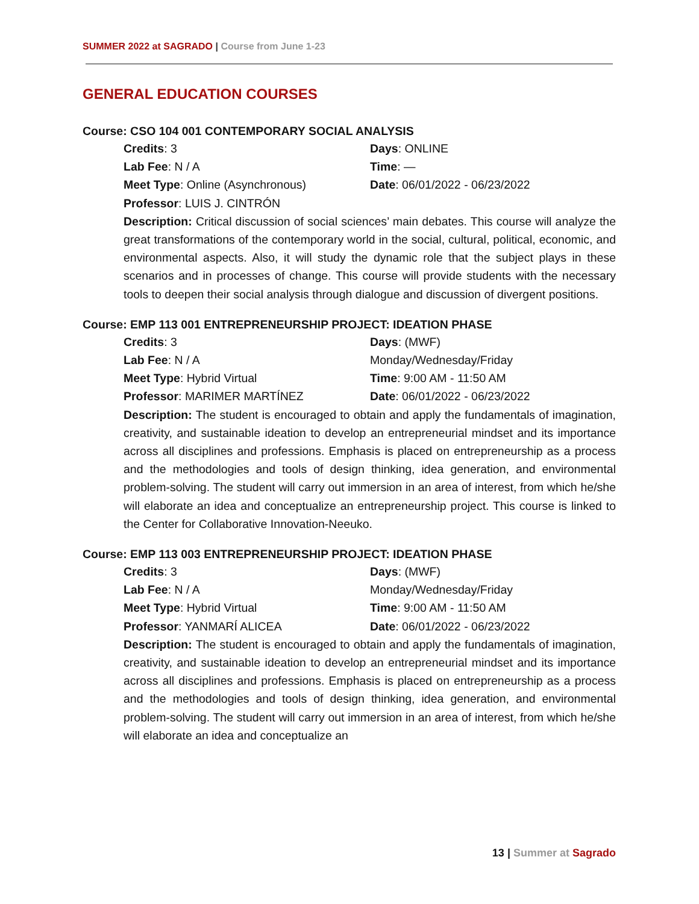SUMMER 2022 at SAGRADO | Course from June 1-23
GENERAL EDUCATION COURSES
Course: CSO 104 001 CONTEMPORARY SOCIAL ANALYSIS
Credits: 3
Days: ONLINE
Lab Fee: N / A
Time: —
Meet Type: Online (Asynchronous)
Date: 06/01/2022 - 06/23/2022
Professor: LUIS J. CINTRÓN
Description: Critical discussion of social sciences’ main debates. This course will analyze the great transformations of the contemporary world in the social, cultural, political, economic, and environmental aspects. Also, it will study the dynamic role that the subject plays in these scenarios and in processes of change. This course will provide students with the necessary tools to deepen their social analysis through dialogue and discussion of divergent positions.
Course: EMP 113 001 ENTREPRENEURSHIP PROJECT: IDEATION PHASE
Credits: 3
Days: (MWF)
Lab Fee: N / A
Monday/Wednesday/Friday
Meet Type: Hybrid Virtual
Time: 9:00 AM - 11:50 AM
Professor: MARIMER MARTÍNEZ
Date: 06/01/2022 - 06/23/2022
Description: The student is encouraged to obtain and apply the fundamentals of imagination, creativity, and sustainable ideation to develop an entrepreneurial mindset and its importance across all disciplines and professions. Emphasis is placed on entrepreneurship as a process and the methodologies and tools of design thinking, idea generation, and environmental problem-solving. The student will carry out immersion in an area of interest, from which he/she will elaborate an idea and conceptualize an entrepreneurship project. This course is linked to the Center for Collaborative Innovation-Neeuko.
Course: EMP 113 003 ENTREPRENEURSHIP PROJECT: IDEATION PHASE
Credits: 3
Days: (MWF)
Lab Fee: N / A
Monday/Wednesday/Friday
Meet Type: Hybrid Virtual
Time: 9:00 AM - 11:50 AM
Professor: YANMARÍ ALICEA
Date: 06/01/2022 - 06/23/2022
Description: The student is encouraged to obtain and apply the fundamentals of imagination, creativity, and sustainable ideation to develop an entrepreneurial mindset and its importance across all disciplines and professions. Emphasis is placed on entrepreneurship as a process and the methodologies and tools of design thinking, idea generation, and environmental problem-solving. The student will carry out immersion in an area of interest, from which he/she will elaborate an idea and conceptualize an
13 | Summer at Sagrado